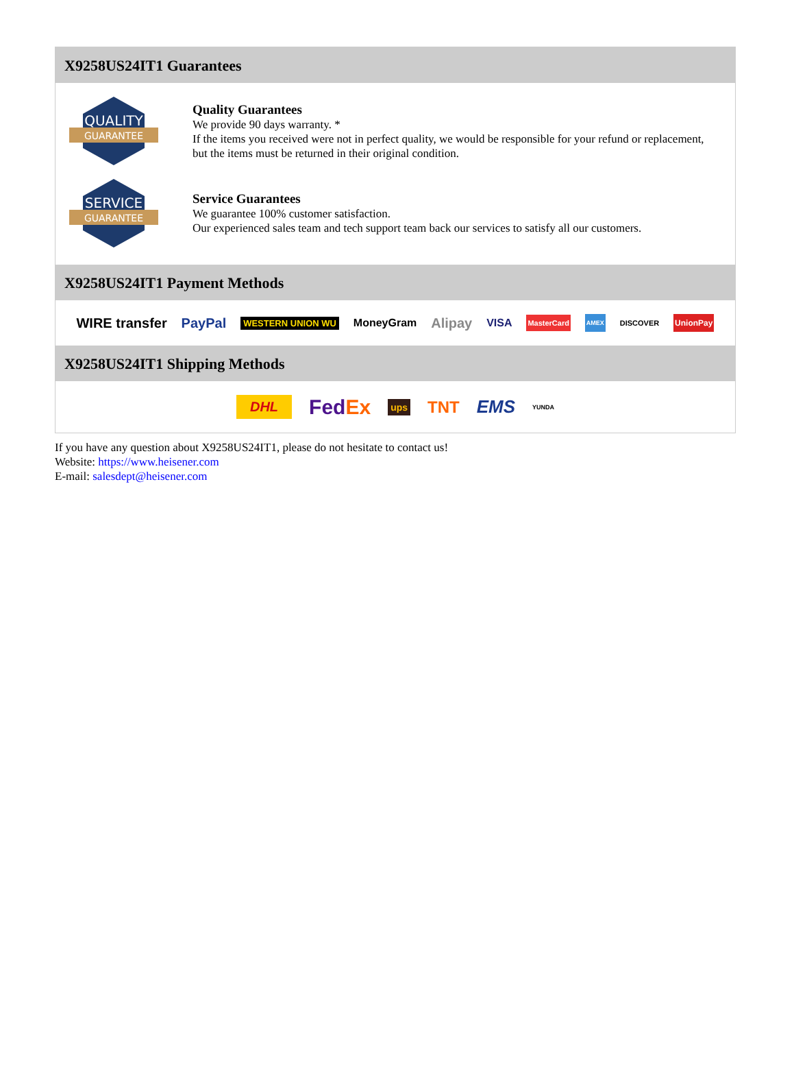X9258US24IT1 Guarantees
QUALITY
GUARANTEE
Quality Guarantees
We provide 90 days warranty. *
If the items you received were not in perfect quality, we would be responsible for your refund or replacement, but the items must be returned in their original condition.
SERVICE
GUARANTEE
Service Guarantees
We guarantee 100% customer satisfaction.
Our experienced sales team and tech support team back our services to satisfy all our customers.
X9258US24IT1 Payment Methods
WIRE transfer PayPal WESTERN UNION WU MoneyGram Alipay VISA MasterCard AMEX DISCOVER UnionPay
X9258US24IT1 Shipping Methods
DHL FedEx ups TNT EMS YUNDA
If you have any question about X9258US24IT1, please do not hesitate to contact us!
Website: https://www.heisener.com
E-mail: salesdept@heisener.com